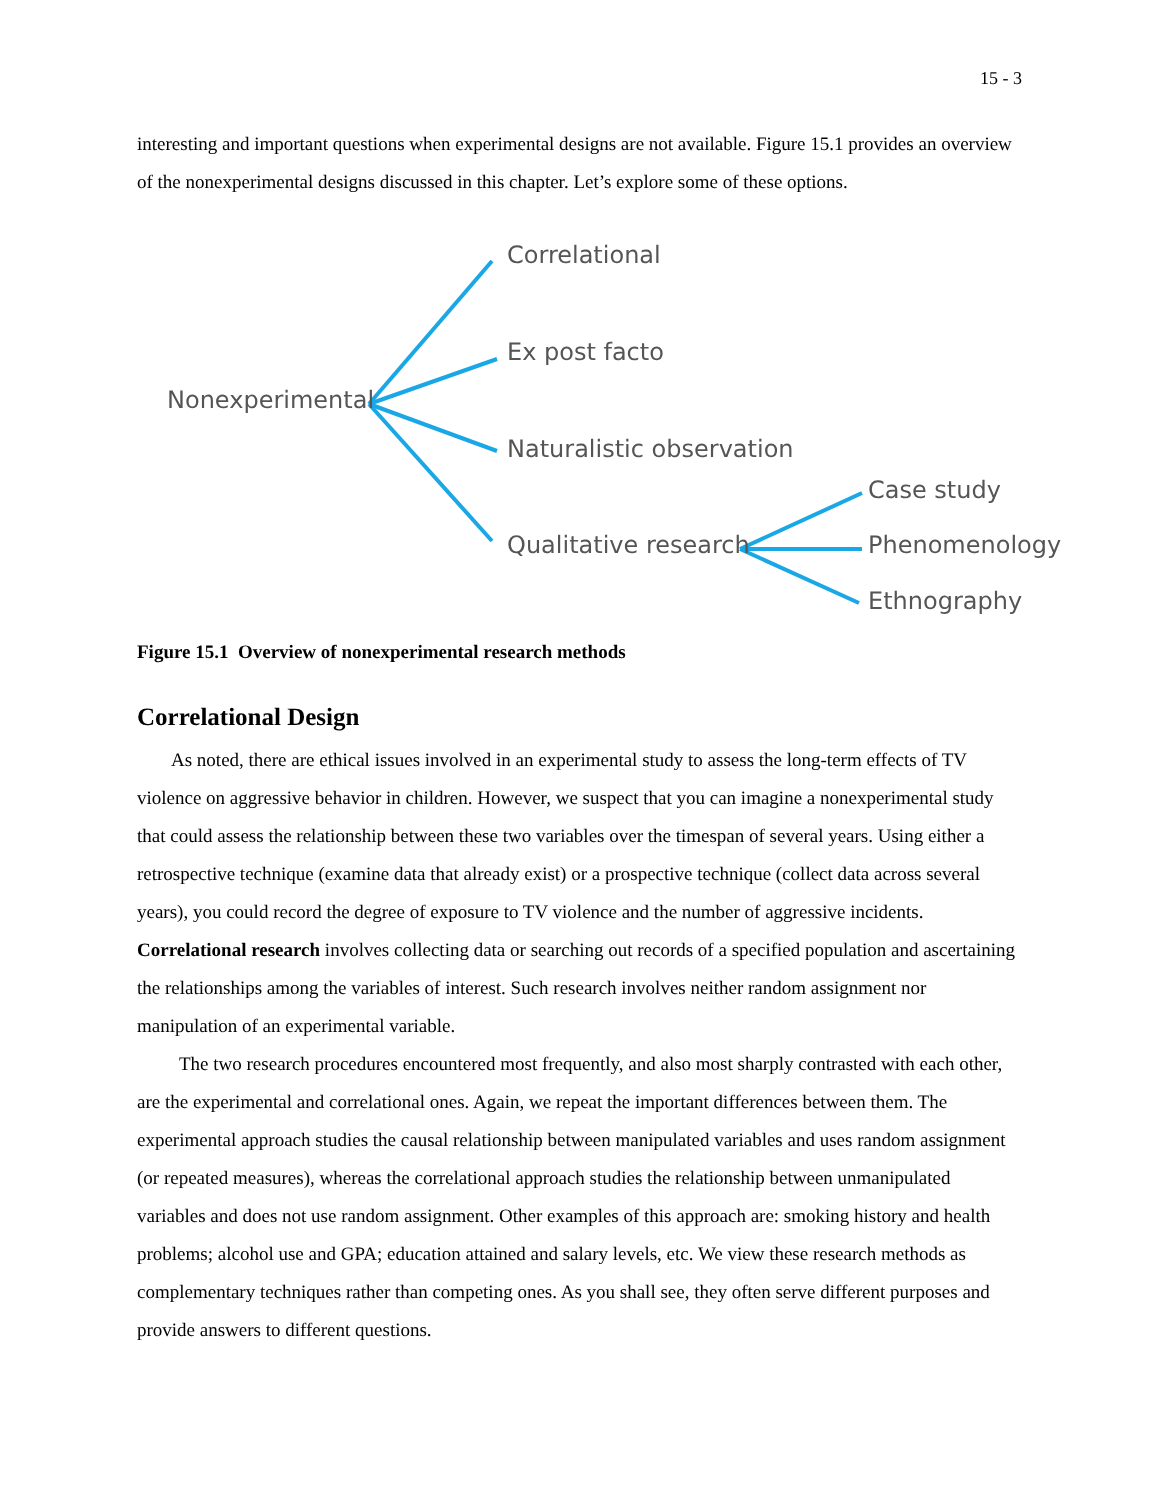15 - 3
interesting and important questions when experimental designs are not available. Figure 15.1 provides an overview of the nonexperimental designs discussed in this chapter. Let’s explore some of these options.
Nonexperimental
Correlational
Ex post facto
Naturalistic observation
Qualitative research
Case study
Phenomenology
Ethnography
Figure 15.1 Overview of nonexperimental research methods
Correlational Design
As noted, there are ethical issues involved in an experimental study to assess the long-term effects of TV violence on aggressive behavior in children. However, we suspect that you can imagine a nonexperimental study that could assess the relationship between these two variables over the timespan of several years. Using either a retrospective technique (examine data that already exist) or a prospective technique (collect data across several years), you could record the degree of exposure to TV violence and the number of aggressive incidents. Correlational research involves collecting data or searching out records of a specified population and ascertaining the relationships among the variables of interest. Such research involves neither random assignment nor manipulation of an experimental variable.
The two research procedures encountered most frequently, and also most sharply contrasted with each other, are the experimental and correlational ones. Again, we repeat the important differences between them. The experimental approach studies the causal relationship between manipulated variables and uses random assignment (or repeated measures), whereas the correlational approach studies the relationship between unmanipulated variables and does not use random assignment. Other examples of this approach are: smoking history and health problems; alcohol use and GPA; education attained and salary levels, etc. We view these research methods as complementary techniques rather than competing ones. As you shall see, they often serve different purposes and provide answers to different questions.